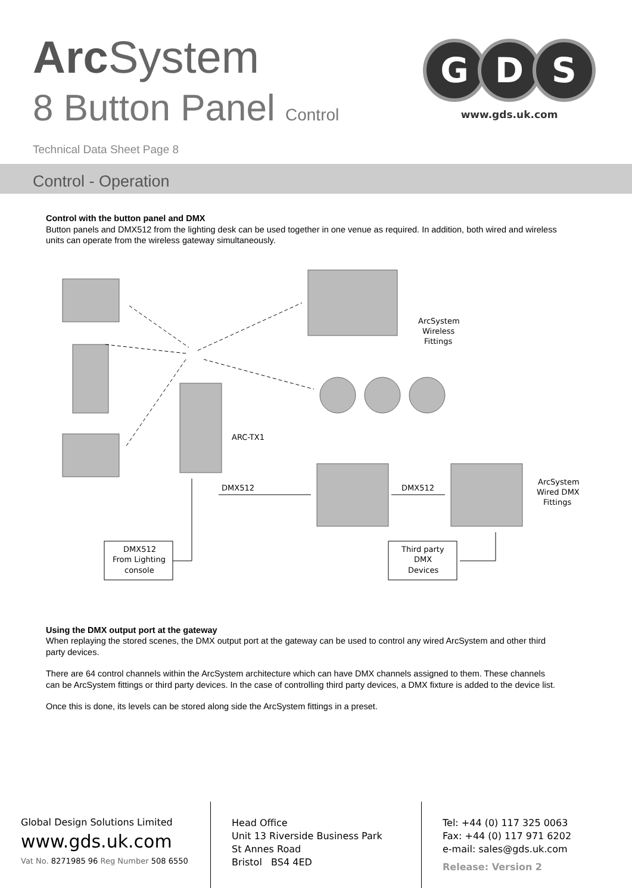Arc System
8 Button Panel Control
Technical Data Sheet Page 8
G
D
S
www.gds.uk.com
Control - Operation
Control with the button panel and DMX
Button panels and DMX512 from the lighting desk can be used together in one venue as required. In addition, both wired and wireless units can operate from the wireless gateway simultaneously.
ArcSystem
Wireless
Fittings
ARC-TX1
DMX512
DMX512
ArcSystem
Wired DMX
Fittings
DMX512
From Lighting
console
Third party
DMX
Devices
Using the DMX output port at the gateway
When replaying the stored scenes, the DMX output port at the gateway can be used to control any wired ArcSystem and other third party devices.
There are 64 control channels within the ArcSystem architecture which can have DMX channels assigned to them. These channels can be ArcSystem fittings or third party devices. In the case of controlling third party devices, a DMX fixture is added to the device list.
Once this is done, its levels can be stored along side the ArcSystem fittings in a preset.
Global Design Solutions Limited
www.gds.uk.com
Vat No. 8271985 96 Reg Number 508 6550
Head Office
Unit 13 Riverside Business Park
St Annes Road
Bristol BS4 4ED
Tel: +44 (0) 117 325 0063
Fax: +44 (0) 117 971 6202
e-mail: sales@gds.uk.com
Release: Version 2